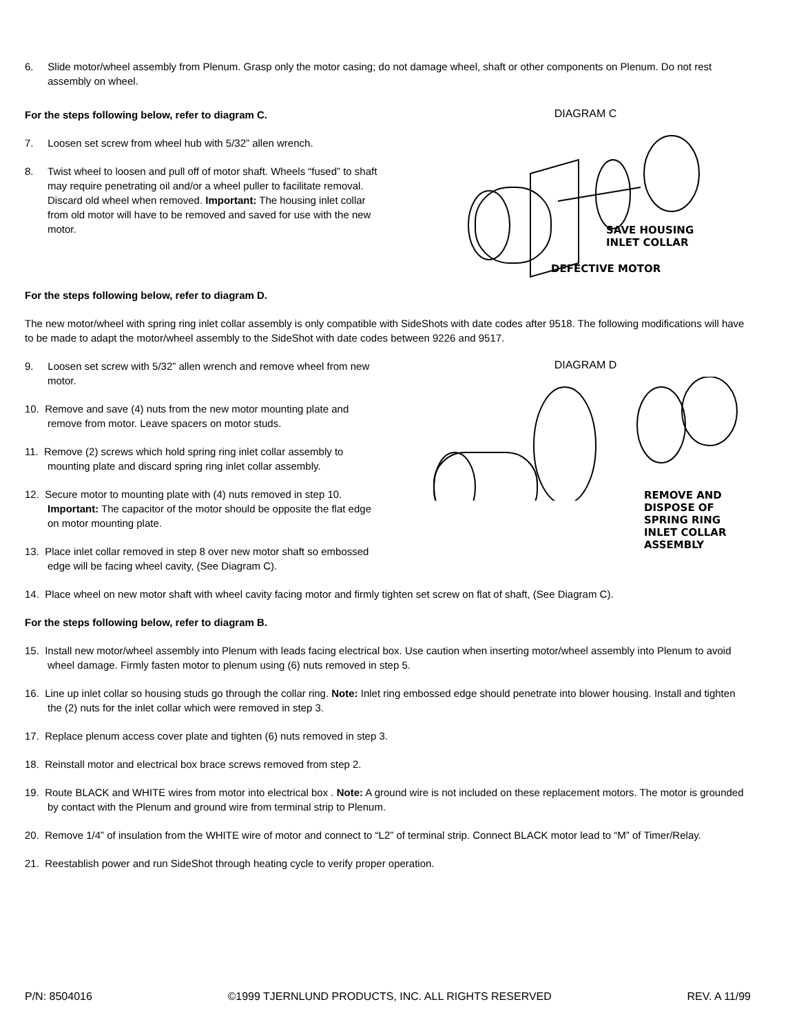6. Slide motor/wheel assembly from Plenum. Grasp only the motor casing; do not damage wheel, shaft or other components on Plenum. Do not rest assembly on wheel.
For the steps following below, refer to diagram C.
7. Loosen set screw from wheel hub with 5/32” allen wrench.
8. Twist wheel to loosen and pull off of motor shaft. Wheels “fused” to shaft may require penetrating oil and/or a wheel puller to facilitate removal. Discard old wheel when removed. Important: The housing inlet collar from old motor will have to be removed and saved for use with the new motor.
For the steps following below, refer to diagram D.
DIAGRAM C
SAVE HOUSING
INLET COLLAR
DEFECTIVE MOTOR
The new motor/wheel with spring ring inlet collar assembly is only compatible with SideShots with date codes after 9518. The following modifications will have to be made to adapt the motor/wheel assembly to the SideShot with date codes between 9226 and 9517.
9. Loosen set screw with 5/32” allen wrench and remove wheel from new motor.
10. Remove and save (4) nuts from the new motor mounting plate and remove from motor. Leave spacers on motor studs.
11. Remove (2) screws which hold spring ring inlet collar assembly to mounting plate and discard spring ring inlet collar assembly.
12. Secure motor to mounting plate with (4) nuts removed in step 10. Important: The capacitor of the motor should be opposite the flat edge on motor mounting plate.
13. Place inlet collar removed in step 8 over new motor shaft so embossed edge will be facing wheel cavity, (See Diagram C).
DIAGRAM D
REMOVE AND
DISPOSE OF
SPRING RING
INLET COLLAR
ASSEMBLY
14. Place wheel on new motor shaft with wheel cavity facing motor and firmly tighten set screw on flat of shaft, (See Diagram C).
For the steps following below, refer to diagram B.
15. Install new motor/wheel assembly into Plenum with leads facing electrical box. Use caution when inserting motor/wheel assembly into Plenum to avoid wheel damage. Firmly fasten motor to plenum using (6) nuts removed in step 5.
16. Line up inlet collar so housing studs go through the collar ring. Note: Inlet ring embossed edge should penetrate into blower housing. Install and tighten the (2) nuts for the inlet collar which were removed in step 3.
17. Replace plenum access cover plate and tighten (6) nuts removed in step 3.
18. Reinstall motor and electrical box brace screws removed from step 2.
19. Route BLACK and WHITE wires from motor into electrical box . Note: A ground wire is not included on these replacement motors. The motor is grounded by contact with the Plenum and ground wire from terminal strip to Plenum.
20. Remove 1/4” of insulation from the WHITE wire of motor and connect to “L2” of terminal strip. Connect BLACK motor lead to “M” of Timer/Relay.
21. Reestablish power and run SideShot through heating cycle to verify proper operation.
P/N: 8504016 ©1999 TJERNLUND PRODUCTS, INC. ALL RIGHTS RESERVED REV. A 11/99